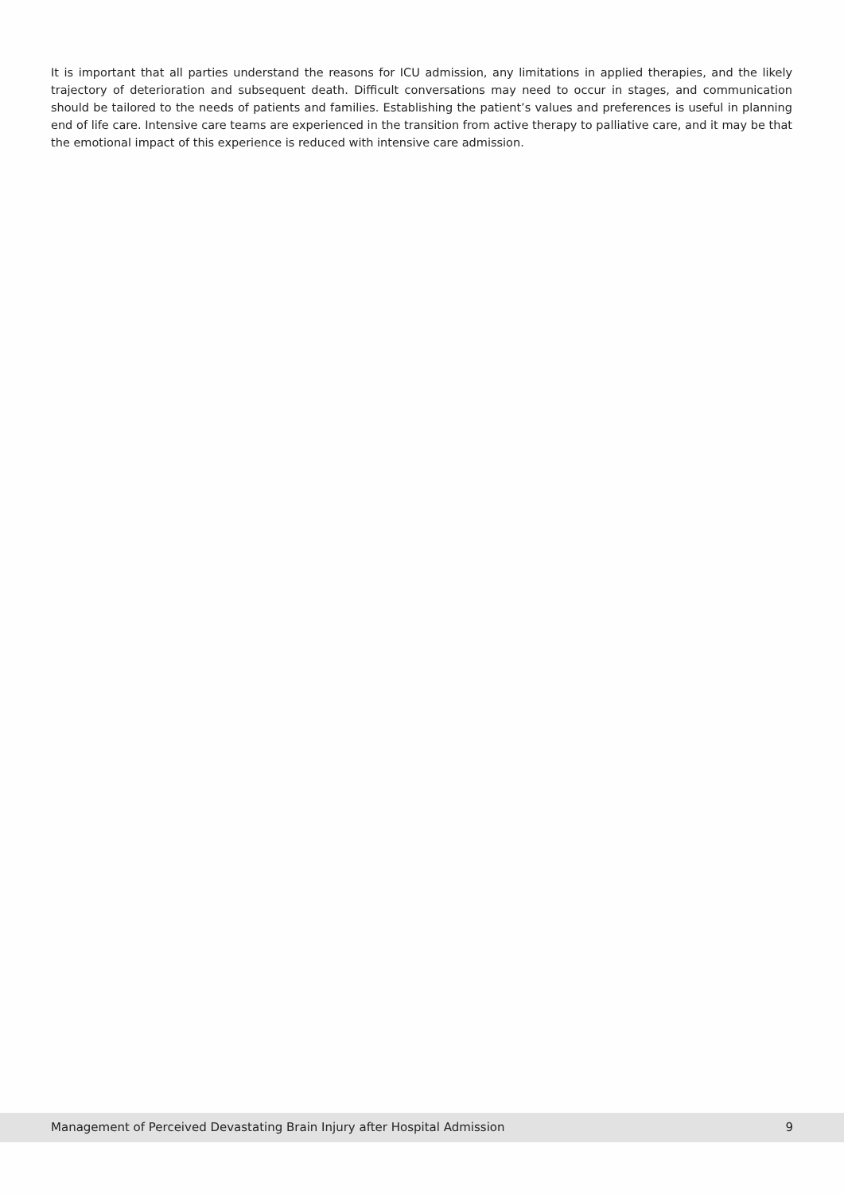It is important that all parties understand the reasons for ICU admission, any limitations in applied therapies, and the likely trajectory of deterioration and subsequent death. Difficult conversations may need to occur in stages, and communication should be tailored to the needs of patients and families. Establishing the patient’s values and preferences is useful in planning end of life care. Intensive care teams are experienced in the transition from active therapy to palliative care, and it may be that the emotional impact of this experience is reduced with intensive care admission.
Management of Perceived Devastating Brain Injury after Hospital Admission 9